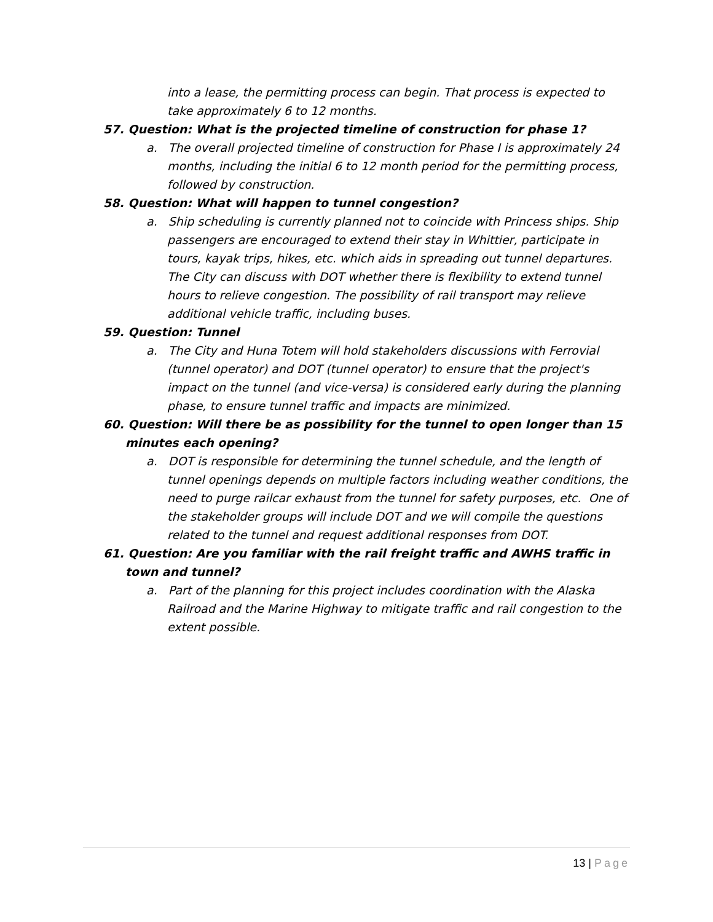into a lease, the permitting process can begin. That process is expected to take approximately 6 to 12 months.
57. Question: What is the projected timeline of construction for phase 1?
a. The overall projected timeline of construction for Phase I is approximately 24 months, including the initial 6 to 12 month period for the permitting process, followed by construction.
58. Question: What will happen to tunnel congestion?
a. Ship scheduling is currently planned not to coincide with Princess ships. Ship passengers are encouraged to extend their stay in Whittier, participate in tours, kayak trips, hikes, etc. which aids in spreading out tunnel departures. The City can discuss with DOT whether there is flexibility to extend tunnel hours to relieve congestion. The possibility of rail transport may relieve additional vehicle traffic, including buses.
59. Question: Tunnel
a. The City and Huna Totem will hold stakeholders discussions with Ferrovial (tunnel operator) and DOT (tunnel operator) to ensure that the project's impact on the tunnel (and vice-versa) is considered early during the planning phase, to ensure tunnel traffic and impacts are minimized.
60. Question: Will there be as possibility for the tunnel to open longer than 15 minutes each opening?
a. DOT is responsible for determining the tunnel schedule, and the length of tunnel openings depends on multiple factors including weather conditions, the need to purge railcar exhaust from the tunnel for safety purposes, etc. One of the stakeholder groups will include DOT and we will compile the questions related to the tunnel and request additional responses from DOT.
61. Question: Are you familiar with the rail freight traffic and AWHS traffic in town and tunnel?
a. Part of the planning for this project includes coordination with the Alaska Railroad and the Marine Highway to mitigate traffic and rail congestion to the extent possible.
13 | Page